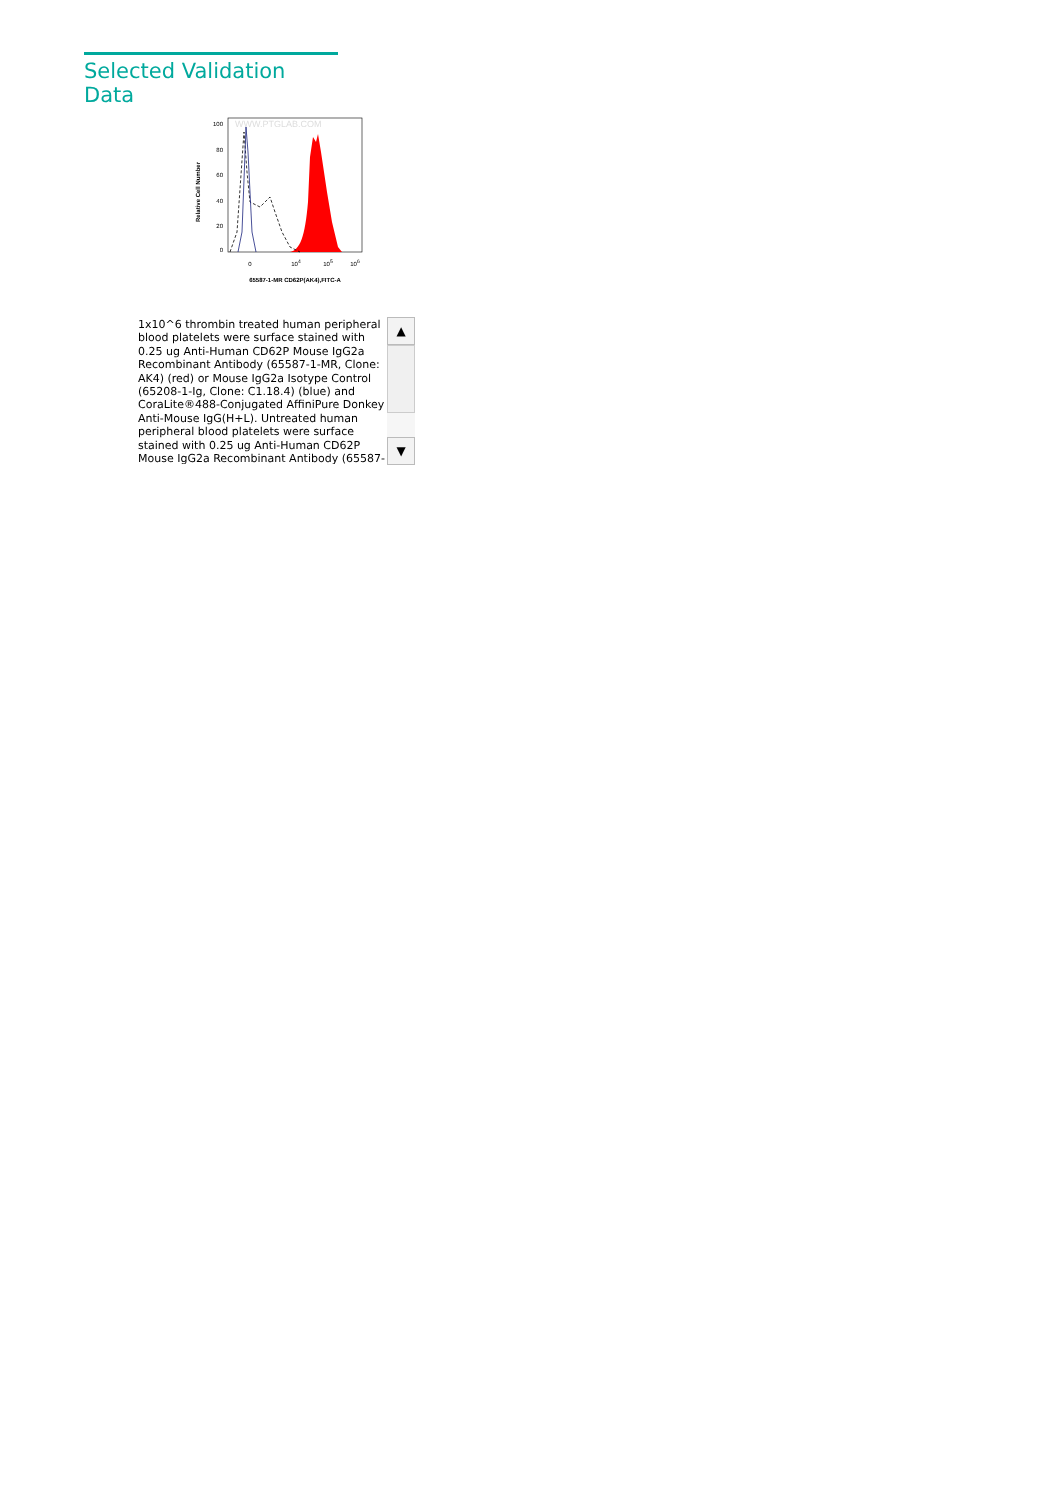Selected Validation Data
Relative Cell Number
100
80
60
40
20
0
WWW.PTGLAB.COM
0
104
105
106
65587-1-MR CD62P(AK4),FITC-A
1x10^6 thrombin treated human peripheral blood platelets were surface stained with 0.25 ug Anti-Human CD62P Mouse IgG2a Recombinant Antibody (65587-1-MR, Clone: AK4) (red) or Mouse IgG2a Isotype Control (65208-1-Ig, Clone: C1.18.4) (blue) and CoraLite®488-Conjugated AffiniPure Donkey Anti-Mouse IgG(H+L). Untreated human peripheral blood platelets were surface stained with 0.25 ug Anti-Human CD62P Mouse IgG2a Recombinant Antibody (65587-
▲
▼